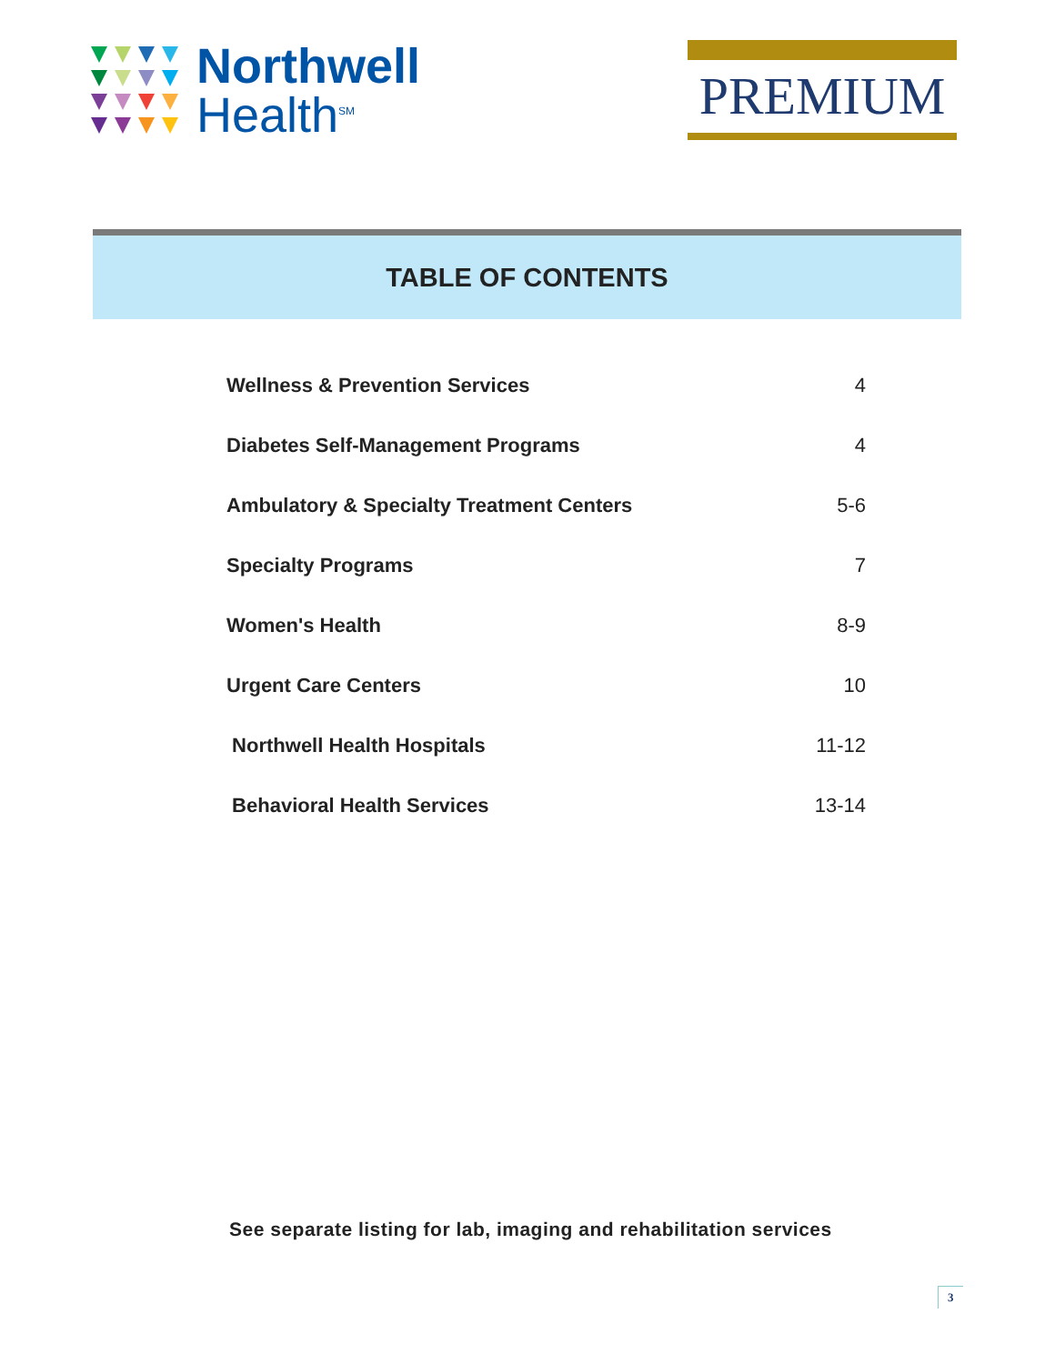Northwell
Health<sup>SM</sup>
PREMIUM
TABLE OF CONTENTS
| Wellness & Prevention Services | 4 |
| Diabetes Self-Management Programs | 4 |
| Ambulatory & Specialty Treatment Centers | 5-6 |
| Specialty Programs | 7 |
| Women's Health | 8-9 |
| Urgent Care Centers | 10 |
| Northwell Health Hospitals | 11-12 |
| Behavioral Health Services | 13-14 |
See separate listing for lab, imaging and rehabilitation services
3